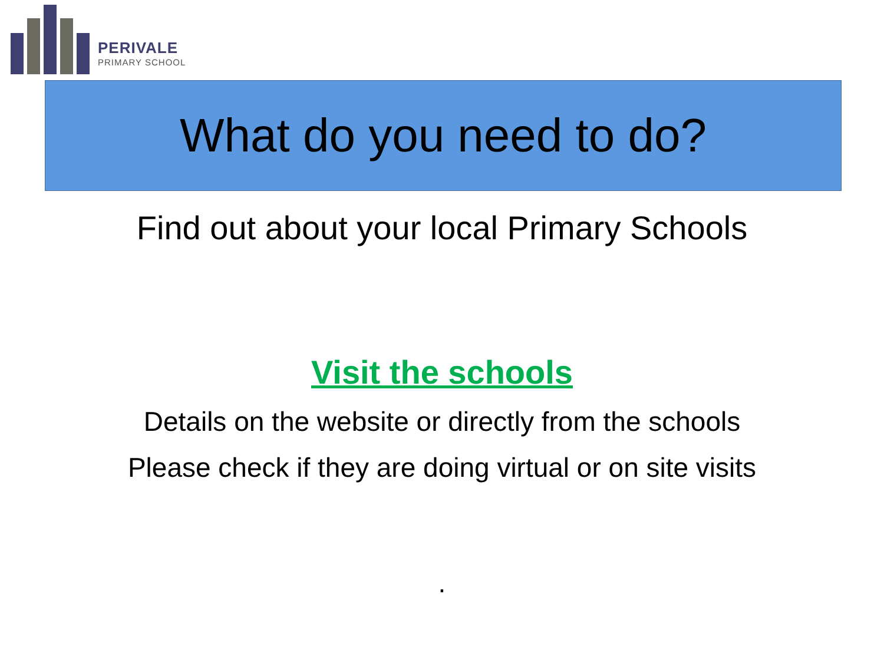PERIVALE
PRIMARY SCHOOL
What do you need to do?
Find out about your local Primary Schools
Visit the schools
Details on the website or directly from the schools
Please check if they are doing virtual or on site visits
.